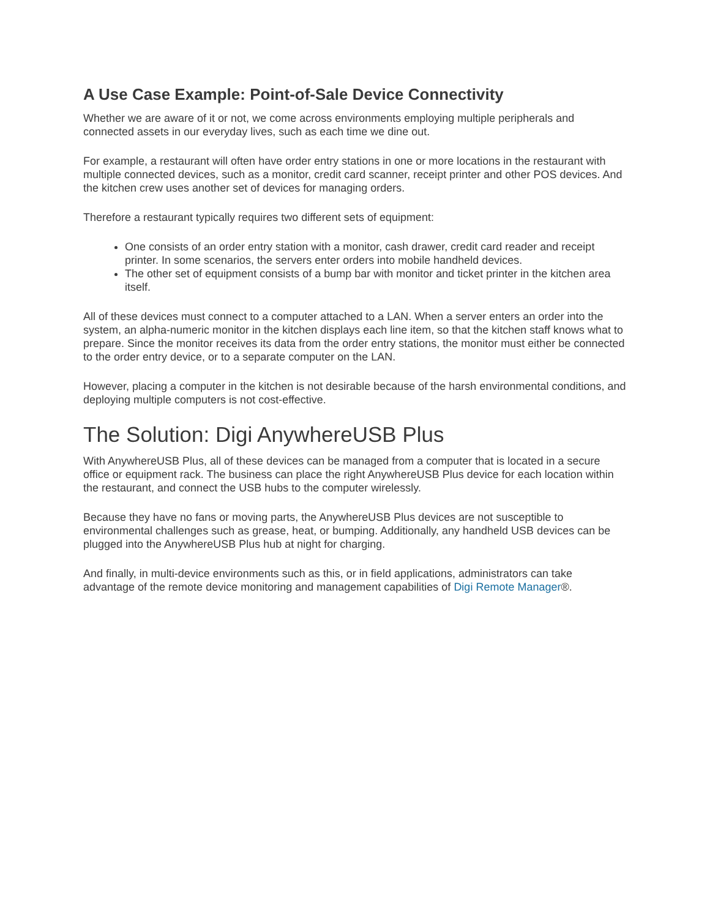A Use Case Example: Point-of-Sale Device Connectivity
Whether we are aware of it or not, we come across environments employing multiple peripherals and connected assets in our everyday lives, such as each time we dine out.
For example, a restaurant will often have order entry stations in one or more locations in the restaurant with multiple connected devices, such as a monitor, credit card scanner, receipt printer and other POS devices. And the kitchen crew uses another set of devices for managing orders.
Therefore a restaurant typically requires two different sets of equipment:
One consists of an order entry station with a monitor, cash drawer, credit card reader and receipt printer. In some scenarios, the servers enter orders into mobile handheld devices.
The other set of equipment consists of a bump bar with monitor and ticket printer in the kitchen area itself.
All of these devices must connect to a computer attached to a LAN. When a server enters an order into the system, an alpha-numeric monitor in the kitchen displays each line item, so that the kitchen staff knows what to prepare. Since the monitor receives its data from the order entry stations, the monitor must either be connected to the order entry device, or to a separate computer on the LAN.
However, placing a computer in the kitchen is not desirable because of the harsh environmental conditions, and deploying multiple computers is not cost-effective.
The Solution: Digi AnywhereUSB Plus
With AnywhereUSB Plus, all of these devices can be managed from a computer that is located in a secure office or equipment rack. The business can place the right AnywhereUSB Plus device for each location within the restaurant, and connect the USB hubs to the computer wirelessly.
Because they have no fans or moving parts, the AnywhereUSB Plus devices are not susceptible to environmental challenges such as grease, heat, or bumping. Additionally, any handheld USB devices can be plugged into the AnywhereUSB Plus hub at night for charging.
And finally, in multi-device environments such as this, or in field applications, administrators can take advantage of the remote device monitoring and management capabilities of Digi Remote Manager®.